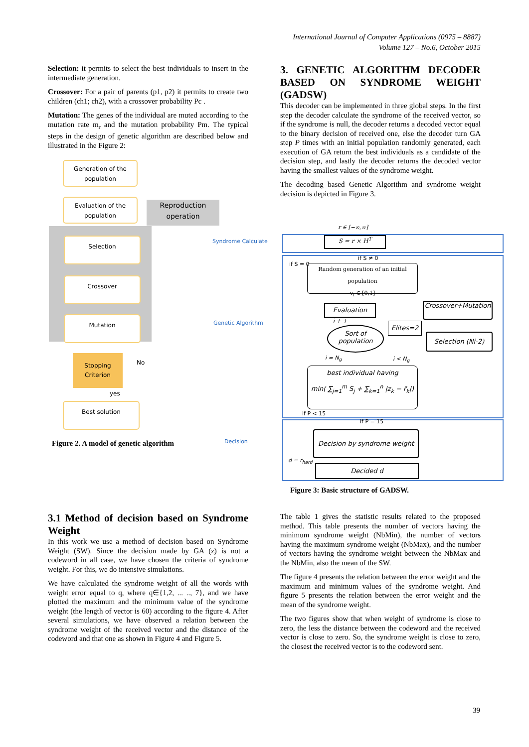International Journal of Computer Applications (0975 – 8887)
Volume 127 – No.6, October 2015
Selection: it permits to select the best individuals to insert in the intermediate generation.
Crossover: For a pair of parents (p1, p2) it permits to create two children (ch1; ch2), with a crossover probability Pc .
Mutation: The genes of the individual are muted according to the mutation rate m<sub>r</sub> and the mutation probability Pm. The typical steps in the design of genetic algorithm are described below and illustrated in the Figure 2:
Generation of the population
Evaluation of the population
Reproduction operation
Selection
Crossover
Mutation
Stopping Criterion
No
yes
Best solution
Figure 2. A model of genetic algorithm
3. GENETIC ALGORITHM DECODER BASED ON SYNDROME WEIGHT (GADSW)
This decoder can be implemented in three global steps. In the first step the decoder calculate the syndrome of the received vector, so if the syndrome is null, the decoder returns a decoded vector equal to the binary decision of received one, else the decoder turn GA step P times with an initial population randomly generated, each execution of GA return the best individuals as a candidate of the decision step, and lastly the decoder returns the decoded vector having the smallest values of the syndrome weight.
The decoding based Genetic Algorithm and syndrome weight decision is depicted in Figure 3.
Syndrome Calculate
Genetic Algorithm
Decision
r ∈ [−∞,∞]
S = r × H<sup>T</sup>
if S ≠ 0
if S = 0
Random generation of an initial population
v<sub>i</sub> ∈ [0,1]
Evaluation
Crossover+Mutation
i + + Elites=2
Sort of population
Selection (Ni-2)
i = N<sub>g</sub> i < N<sub>g</sub>
best individual having
min( ∑<sub>j=1</sub><sup>m</sup> S<sub>j</sub> + ∑<sub>k=1</sub><sup>n</sup> |z<sub>k</sub> − r̃<sub>k</sub>|)
if P < 15
if P = 15
Decision by syndrome weight
d = r<sub>hard</sub>
Decided d
Figure 3: Basic structure of GADSW.
3.1 Method of decision based on Syndrome Weight
In this work we use a method of decision based on Syndrome Weight (SW). Since the decision made by GA (z) is not a codeword in all case, we have chosen the criteria of syndrome weight. For this, we do intensive simulations.
We have calculated the syndrome weight of all the words with weight error equal to q, where q∈{1,2, ... .., 7}, and we have plotted the maximum and the minimum value of the syndrome weight (the length of vector is 60) according to the figure 4. After several simulations, we have observed a relation between the syndrome weight of the received vector and the distance of the codeword and that one as shown in Figure 4 and Figure 5.
The table 1 gives the statistic results related to the proposed method. This table presents the number of vectors having the minimum syndrome weight (NbMin), the number of vectors having the maximum syndrome weight (NbMax), and the number of vectors having the syndrome weight between the NbMax and the NbMin, also the mean of the SW.
The figure 4 presents the relation between the error weight and the maximum and minimum values of the syndrome weight. And figure 5 presents the relation between the error weight and the mean of the syndrome weight.
The two figures show that when weight of syndrome is close to zero, the less the distance between the codeword and the received vector is close to zero. So, the syndrome weight is close to zero, the closest the received vector is to the codeword sent.
39